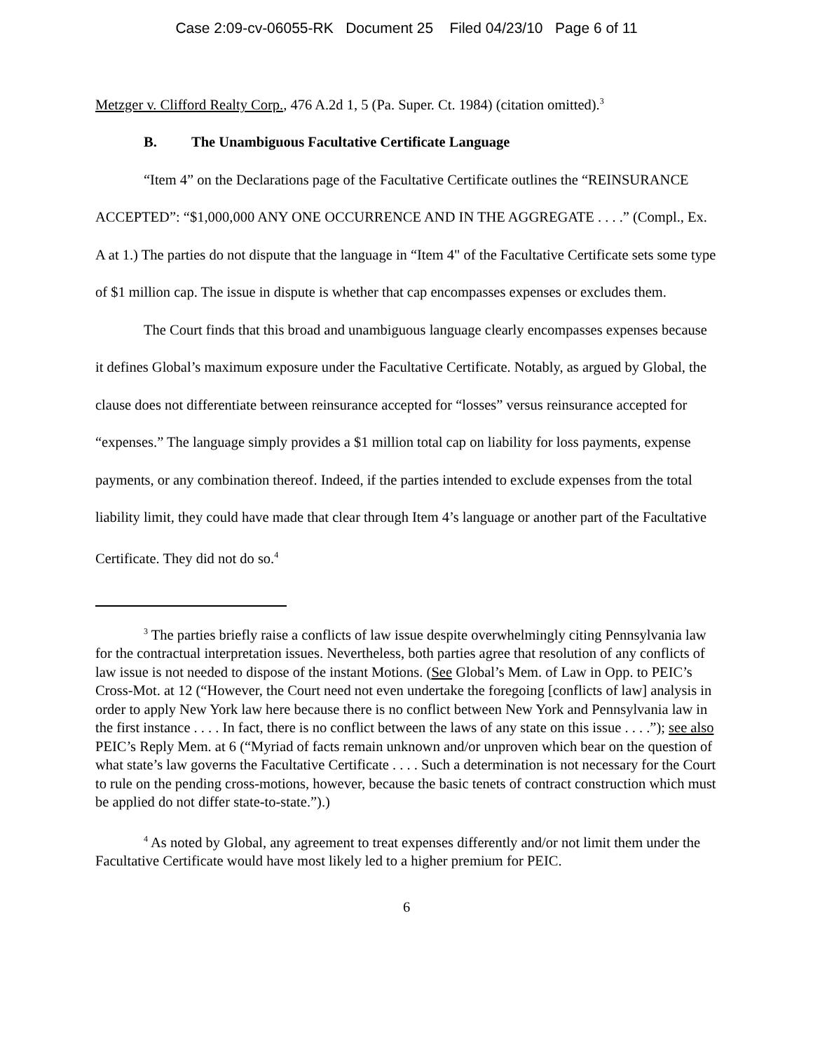Case 2:09-cv-06055-RK Document 25 Filed 04/23/10 Page 6 of 11
Metzger v. Clifford Realty Corp., 476 A.2d 1, 5 (Pa. Super. Ct. 1984) (citation omitted).<sup>3</sup>
B. The Unambiguous Facultative Certificate Language
“Item 4” on the Declarations page of the Facultative Certificate outlines the “REINSURANCE ACCEPTED”: “$1,000,000 ANY ONE OCCURRENCE AND IN THE AGGREGATE . . . .” (Compl., Ex. A at 1.) The parties do not dispute that the language in “Item 4" of the Facultative Certificate sets some type of $1 million cap. The issue in dispute is whether that cap encompasses expenses or excludes them.
The Court finds that this broad and unambiguous language clearly encompasses expenses because it defines Global’s maximum exposure under the Facultative Certificate. Notably, as argued by Global, the clause does not differentiate between reinsurance accepted for “losses” versus reinsurance accepted for “expenses.” The language simply provides a $1 million total cap on liability for loss payments, expense payments, or any combination thereof. Indeed, if the parties intended to exclude expenses from the total liability limit, they could have made that clear through Item 4’s language or another part of the Facultative Certificate. They did not do so.<sup>4</sup>
<sup>3</sup> The parties briefly raise a conflicts of law issue despite overwhelmingly citing Pennsylvania law for the contractual interpretation issues. Nevertheless, both parties agree that resolution of any conflicts of law issue is not needed to dispose of the instant Motions. (See Global’s Mem. of Law in Opp. to PEIC’s Cross-Mot. at 12 (“However, the Court need not even undertake the foregoing [conflicts of law] analysis in order to apply New York law here because there is no conflict between New York and Pennsylvania law in the first instance . . . . In fact, there is no conflict between the laws of any state on this issue . . . .”); see also PEIC’s Reply Mem. at 6 (“Myriad of facts remain unknown and/or unproven which bear on the question of what state’s law governs the Facultative Certificate . . . . Such a determination is not necessary for the Court to rule on the pending cross-motions, however, because the basic tenets of contract construction which must be applied do not differ state-to-state.”).)
<sup>4</sup> As noted by Global, any agreement to treat expenses differently and/or not limit them under the Facultative Certificate would have most likely led to a higher premium for PEIC.
6